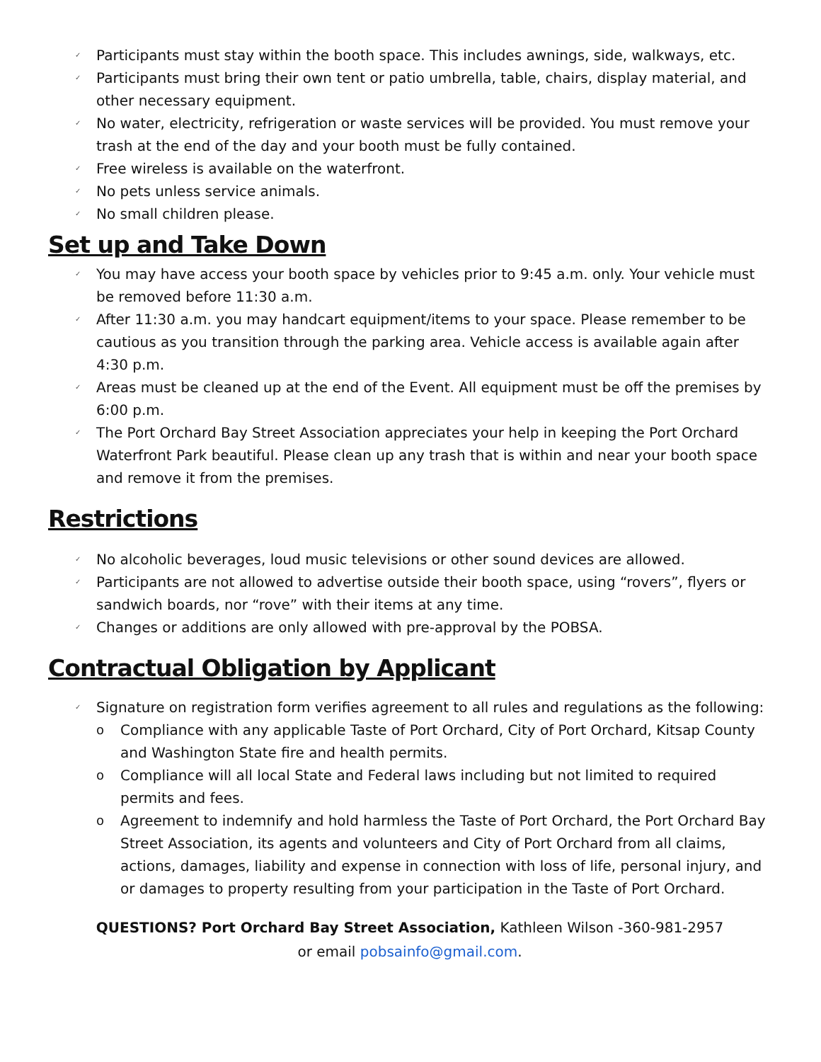✓ Participants must stay within the booth space. This includes awnings, side, walkways, etc.
✓ Participants must bring their own tent or patio umbrella, table, chairs, display material, and other necessary equipment.
✓ No water, electricity, refrigeration or waste services will be provided. You must remove your trash at the end of the day and your booth must be fully contained.
✓ Free wireless is available on the waterfront.
✓ No pets unless service animals.
✓ No small children please.
Set up and Take Down
✓ You may have access your booth space by vehicles prior to 9:45 a.m. only. Your vehicle must be removed before 11:30 a.m.
✓ After 11:30 a.m. you may handcart equipment/items to your space. Please remember to be cautious as you transition through the parking area. Vehicle access is available again after 4:30 p.m.
✓ Areas must be cleaned up at the end of the Event. All equipment must be off the premises by 6:00 p.m.
✓ The Port Orchard Bay Street Association appreciates your help in keeping the Port Orchard Waterfront Park beautiful. Please clean up any trash that is within and near your booth space and remove it from the premises.
Restrictions
✓ No alcoholic beverages, loud music televisions or other sound devices are allowed.
✓ Participants are not allowed to advertise outside their booth space, using “rovers”, flyers or sandwich boards, nor “rove” with their items at any time.
✓ Changes or additions are only allowed with pre-approval by the POBSA.
Contractual Obligation by Applicant
✓ Signature on registration form verifies agreement to all rules and regulations as the following:
o Compliance with any applicable Taste of Port Orchard, City of Port Orchard, Kitsap County and Washington State fire and health permits.
o Compliance will all local State and Federal laws including but not limited to required permits and fees.
o Agreement to indemnify and hold harmless the Taste of Port Orchard, the Port Orchard Bay Street Association, its agents and volunteers and City of Port Orchard from all claims, actions, damages, liability and expense in connection with loss of life, personal injury, and or damages to property resulting from your participation in the Taste of Port Orchard.
QUESTIONS? Port Orchard Bay Street Association, Kathleen Wilson -360-981-2957
or email pobsainfo@gmail.com.